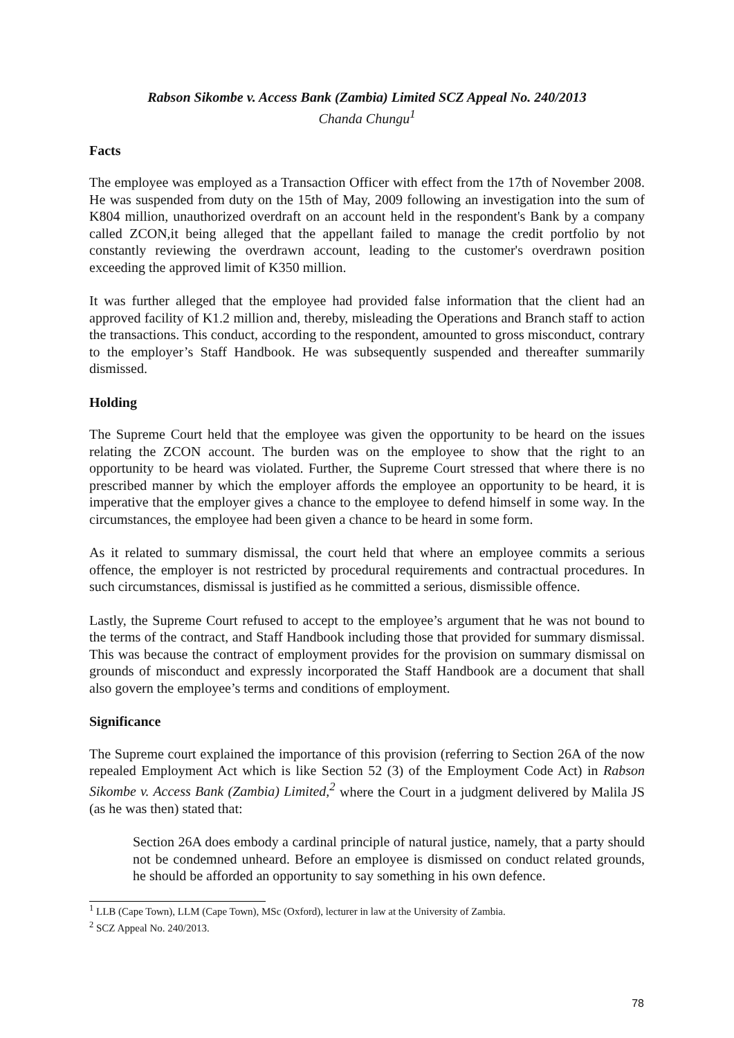Rabson Sikombe v. Access Bank (Zambia) Limited SCZ Appeal No. 240/2013
Chanda Chungu<sup>1</sup>
Facts
The employee was employed as a Transaction Officer with effect from the 17th of November 2008. He was suspended from duty on the 15th of May, 2009 following an investigation into the sum of K804 million, unauthorized overdraft on an account held in the respondent's Bank by a company called ZCON,it being alleged that the appellant failed to manage the credit portfolio by not constantly reviewing the overdrawn account, leading to the customer's overdrawn position exceeding the approved limit of K350 million.
It was further alleged that the employee had provided false information that the client had an approved facility of K1.2 million and, thereby, misleading the Operations and Branch staff to action the transactions. This conduct, according to the respondent, amounted to gross misconduct, contrary to the employer’s Staff Handbook. He was subsequently suspended and thereafter summarily dismissed.
Holding
The Supreme Court held that the employee was given the opportunity to be heard on the issues relating the ZCON account. The burden was on the employee to show that the right to an opportunity to be heard was violated. Further, the Supreme Court stressed that where there is no prescribed manner by which the employer affords the employee an opportunity to be heard, it is imperative that the employer gives a chance to the employee to defend himself in some way. In the circumstances, the employee had been given a chance to be heard in some form.
As it related to summary dismissal, the court held that where an employee commits a serious offence, the employer is not restricted by procedural requirements and contractual procedures. In such circumstances, dismissal is justified as he committed a serious, dismissible offence.
Lastly, the Supreme Court refused to accept to the employee’s argument that he was not bound to the terms of the contract, and Staff Handbook including those that provided for summary dismissal. This was because the contract of employment provides for the provision on summary dismissal on grounds of misconduct and expressly incorporated the Staff Handbook are a document that shall also govern the employee’s terms and conditions of employment.
Significance
The Supreme court explained the importance of this provision (referring to Section 26A of the now repealed Employment Act which is like Section 52 (3) of the Employment Code Act) in Rabson Sikombe v. Access Bank (Zambia) Limited,<sup>2</sup> where the Court in a judgment delivered by Malila JS (as he was then) stated that:
Section 26A does embody a cardinal principle of natural justice, namely, that a party should not be condemned unheard. Before an employee is dismissed on conduct related grounds, he should be afforded an opportunity to say something in his own defence.
<sup>1</sup> LLB (Cape Town), LLM (Cape Town), MSc (Oxford), lecturer in law at the University of Zambia.
<sup>2</sup> SCZ Appeal No. 240/2013.
78